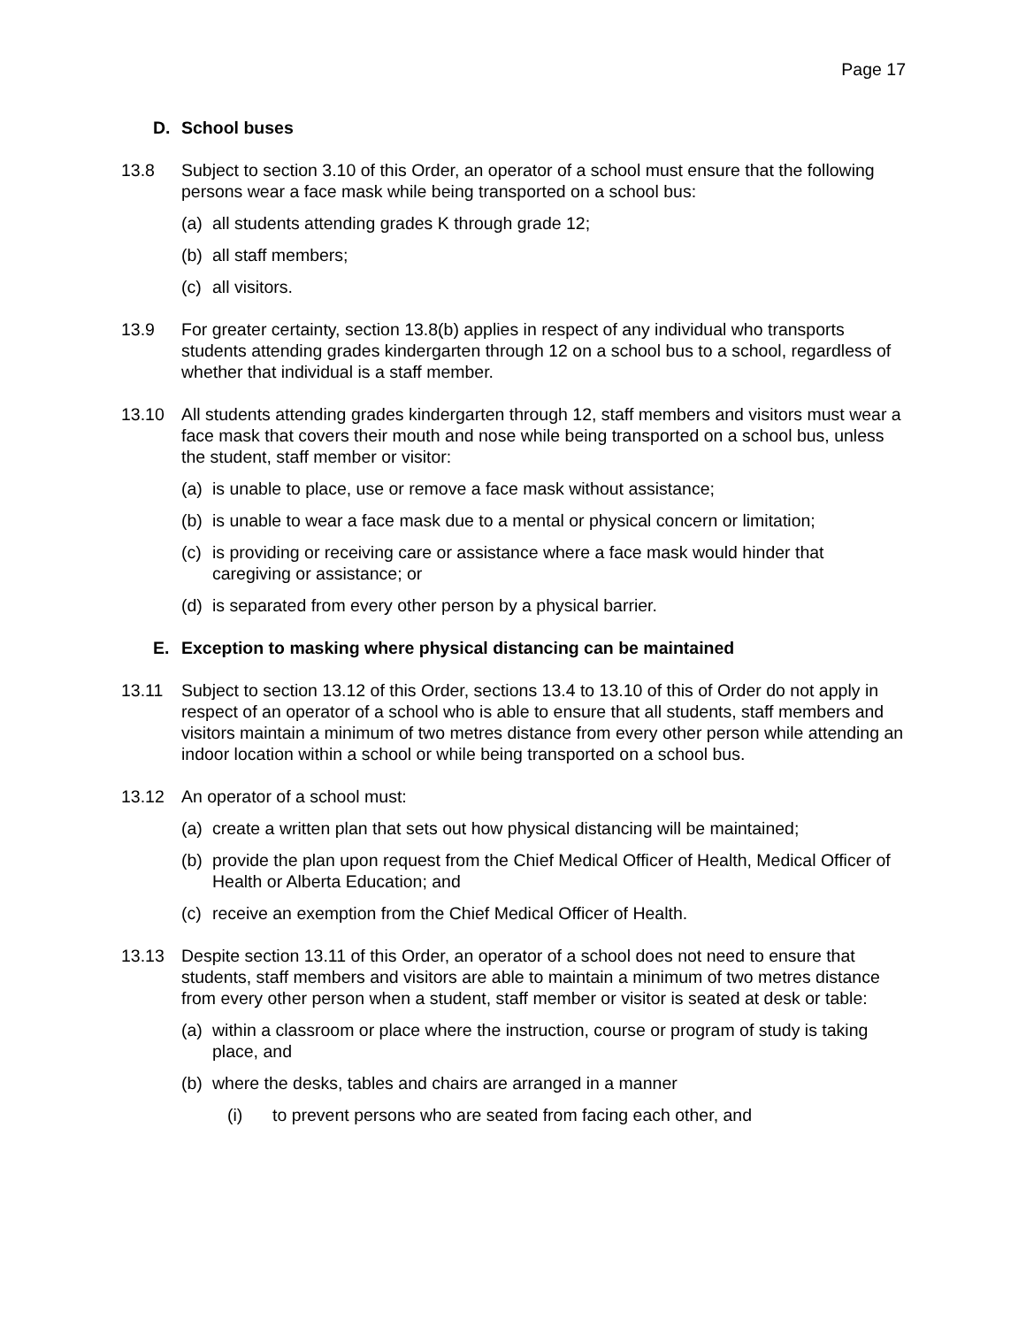Page 17
D. School buses
13.8 Subject to section 3.10 of this Order, an operator of a school must ensure that the following persons wear a face mask while being transported on a school bus:
(a)
all students attending grades K through grade 12;
(b)
all staff members;
(c)
all visitors.
13.9 For greater certainty, section 13.8(b) applies in respect of any individual who transports students attending grades kindergarten through 12 on a school bus to a school, regardless of whether that individual is a staff member.
13.10 All students attending grades kindergarten through 12, staff members and visitors must wear a face mask that covers their mouth and nose while being transported on a school bus, unless the student, staff member or visitor:
(a)
is unable to place, use or remove a face mask without assistance;
(b)
is unable to wear a face mask due to a mental or physical concern or limitation;
(c)
is providing or receiving care or assistance where a face mask would hinder that caregiving or assistance; or
(d)
is separated from every other person by a physical barrier.
E. Exception to masking where physical distancing can be maintained
13.11 Subject to section 13.12 of this Order, sections 13.4 to 13.10 of this of Order do not apply in respect of an operator of a school who is able to ensure that all students, staff members and visitors maintain a minimum of two metres distance from every other person while attending an indoor location within a school or while being transported on a school bus.
13.12 An operator of a school must:
(a)
create a written plan that sets out how physical distancing will be maintained;
(b)
provide the plan upon request from the Chief Medical Officer of Health, Medical Officer of Health or Alberta Education; and
(c)
receive an exemption from the Chief Medical Officer of Health.
13.13 Despite section 13.11 of this Order, an operator of a school does not need to ensure that students, staff members and visitors are able to maintain a minimum of two metres distance from every other person when a student, staff member or visitor is seated at desk or table:
(a)
within a classroom or place where the instruction, course or program of study is taking place, and
(b)
where the desks, tables and chairs are arranged in a manner
(i) to prevent persons who are seated from facing each other, and